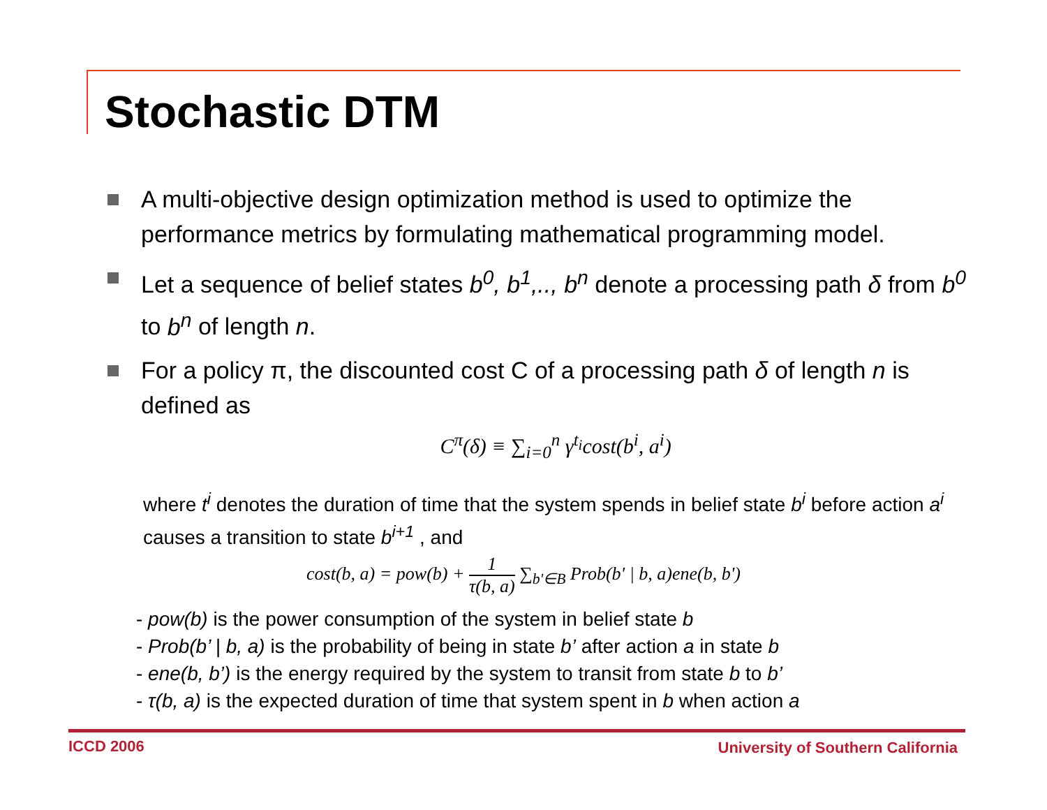Stochastic DTM
A multi-objective design optimization method is used to optimize the performance metrics by formulating mathematical programming model.
Let a sequence of belief states b<sup>0</sup>, b<sup>1</sup>,.., b<sup>n</sup> denote a processing path δ from b<sup>0</sup> to b<sup>n</sup> of length n.
For a policy π, the discounted cost C of a processing path δ of length n is defined as
C<sup>π</sup>(δ) ≡ ∑<sub>i=0</sub><sup>n</sup> γ<sup>t<sub>i</sub></sup>cost(b<sup>i</sup>, a<sup>i</sup>)
where t<sup>i</sup> denotes the duration of time that the system spends in belief state b<sup>i</sup> before action a<sup>i</sup> causes a transition to state b<sup>i+1</sup> , and
cost(b, a) = pow(b) + 1 τ(b, a) ∑<sub>b'∈B</sub> Prob(b' | b, a)ene(b, b')
- pow(b) is the power consumption of the system in belief state b
- Prob(b’ | b, a) is the probability of being in state b’ after action a in state b
- ene(b, b’) is the energy required by the system to transit from state b to b’
- τ(b, a) is the expected duration of time that system spent in b when action a
ICCD 2006
University of Southern California